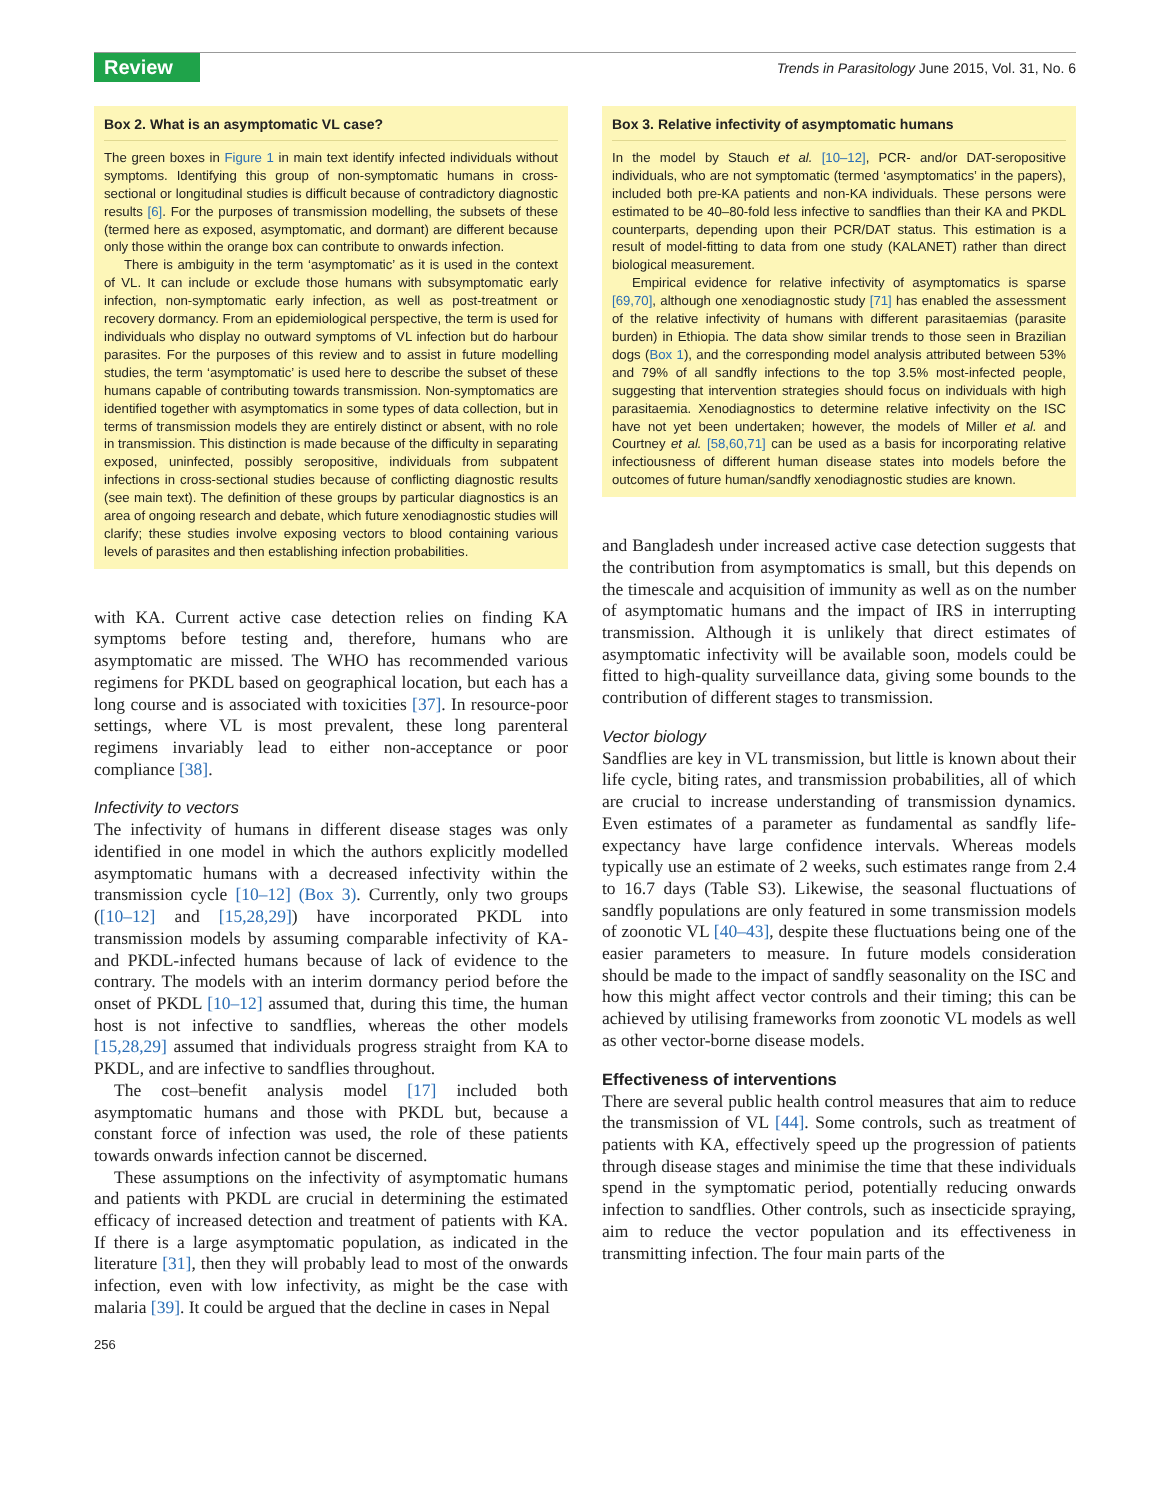Review
Trends in Parasitology June 2015, Vol. 31, No. 6
Box 2. What is an asymptomatic VL case?
The green boxes in Figure 1 in main text identify infected individuals without symptoms. Identifying this group of non-symptomatic humans in cross-sectional or longitudinal studies is difficult because of contradictory diagnostic results [6]. For the purposes of transmission modelling, the subsets of these (termed here as exposed, asymptomatic, and dormant) are different because only those within the orange box can contribute to onwards infection.
There is ambiguity in the term ‘asymptomatic’ as it is used in the context of VL. It can include or exclude those humans with subsymptomatic early infection, non-symptomatic early infection, as well as post-treatment or recovery dormancy. From an epidemiological perspective, the term is used for individuals who display no outward symptoms of VL infection but do harbour parasites. For the purposes of this review and to assist in future modelling studies, the term ‘asymptomatic’ is used here to describe the subset of these humans capable of contributing towards transmission. Non-symptomatics are identified together with asymptomatics in some types of data collection, but in terms of transmission models they are entirely distinct or absent, with no role in transmission. This distinction is made because of the difficulty in separating exposed, uninfected, possibly seropositive, individuals from subpatent infections in cross-sectional studies because of conflicting diagnostic results (see main text). The definition of these groups by particular diagnostics is an area of ongoing research and debate, which future xenodiagnostic studies will clarify; these studies involve exposing vectors to blood containing various levels of parasites and then establishing infection probabilities.
with KA. Current active case detection relies on finding KA symptoms before testing and, therefore, humans who are asymptomatic are missed. The WHO has recommended various regimens for PKDL based on geographical location, but each has a long course and is associated with toxicities [37]. In resource-poor settings, where VL is most prevalent, these long parenteral regimens invariably lead to either non-acceptance or poor compliance [38].
Infectivity to vectors
The infectivity of humans in different disease stages was only identified in one model in which the authors explicitly modelled asymptomatic humans with a decreased infectivity within the transmission cycle [10–12] (Box 3). Currently, only two groups ([10–12] and [15,28,29]) have incorporated PKDL into transmission models by assuming comparable infectivity of KA- and PKDL-infected humans because of lack of evidence to the contrary. The models with an interim dormancy period before the onset of PKDL [10–12] assumed that, during this time, the human host is not infective to sandflies, whereas the other models [15,28,29] assumed that individuals progress straight from KA to PKDL, and are infective to sandflies throughout.
The cost–benefit analysis model [17] included both asymptomatic humans and those with PKDL but, because a constant force of infection was used, the role of these patients towards onwards infection cannot be discerned.
These assumptions on the infectivity of asymptomatic humans and patients with PKDL are crucial in determining the estimated efficacy of increased detection and treatment of patients with KA. If there is a large asymptomatic population, as indicated in the literature [31], then they will probably lead to most of the onwards infection, even with low infectivity, as might be the case with malaria [39]. It could be argued that the decline in cases in Nepal
256
Box 3. Relative infectivity of asymptomatic humans
In the model by Stauch et al. [10–12], PCR- and/or DAT-seropositive individuals, who are not symptomatic (termed ‘asymptomatics’ in the papers), included both pre-KA patients and non-KA individuals. These persons were estimated to be 40–80-fold less infective to sandflies than their KA and PKDL counterparts, depending upon their PCR/DAT status. This estimation is a result of model-fitting to data from one study (KALANET) rather than direct biological measurement.
Empirical evidence for relative infectivity of asymptomatics is sparse [69,70], although one xenodiagnostic study [71] has enabled the assessment of the relative infectivity of humans with different parasitaemias (parasite burden) in Ethiopia. The data show similar trends to those seen in Brazilian dogs (Box 1), and the corresponding model analysis attributed between 53% and 79% of all sandfly infections to the top 3.5% most-infected people, suggesting that intervention strategies should focus on individuals with high parasitaemia. Xenodiagnostics to determine relative infectivity on the ISC have not yet been undertaken; however, the models of Miller et al. and Courtney et al. [58,60,71] can be used as a basis for incorporating relative infectiousness of different human disease states into models before the outcomes of future human/sandfly xenodiagnostic studies are known.
and Bangladesh under increased active case detection suggests that the contribution from asymptomatics is small, but this depends on the timescale and acquisition of immunity as well as on the number of asymptomatic humans and the impact of IRS in interrupting transmission. Although it is unlikely that direct estimates of asymptomatic infectivity will be available soon, models could be fitted to high-quality surveillance data, giving some bounds to the contribution of different stages to transmission.
Vector biology
Sandflies are key in VL transmission, but little is known about their life cycle, biting rates, and transmission probabilities, all of which are crucial to increase understanding of transmission dynamics. Even estimates of a parameter as fundamental as sandfly life-expectancy have large confidence intervals. Whereas models typically use an estimate of 2 weeks, such estimates range from 2.4 to 16.7 days (Table S3). Likewise, the seasonal fluctuations of sandfly populations are only featured in some transmission models of zoonotic VL [40–43], despite these fluctuations being one of the easier parameters to measure. In future models consideration should be made to the impact of sandfly seasonality on the ISC and how this might affect vector controls and their timing; this can be achieved by utilising frameworks from zoonotic VL models as well as other vector-borne disease models.
Effectiveness of interventions
There are several public health control measures that aim to reduce the transmission of VL [44]. Some controls, such as treatment of patients with KA, effectively speed up the progression of patients through disease stages and minimise the time that these individuals spend in the symptomatic period, potentially reducing onwards infection to sandflies. Other controls, such as insecticide spraying, aim to reduce the vector population and its effectiveness in transmitting infection. The four main parts of the